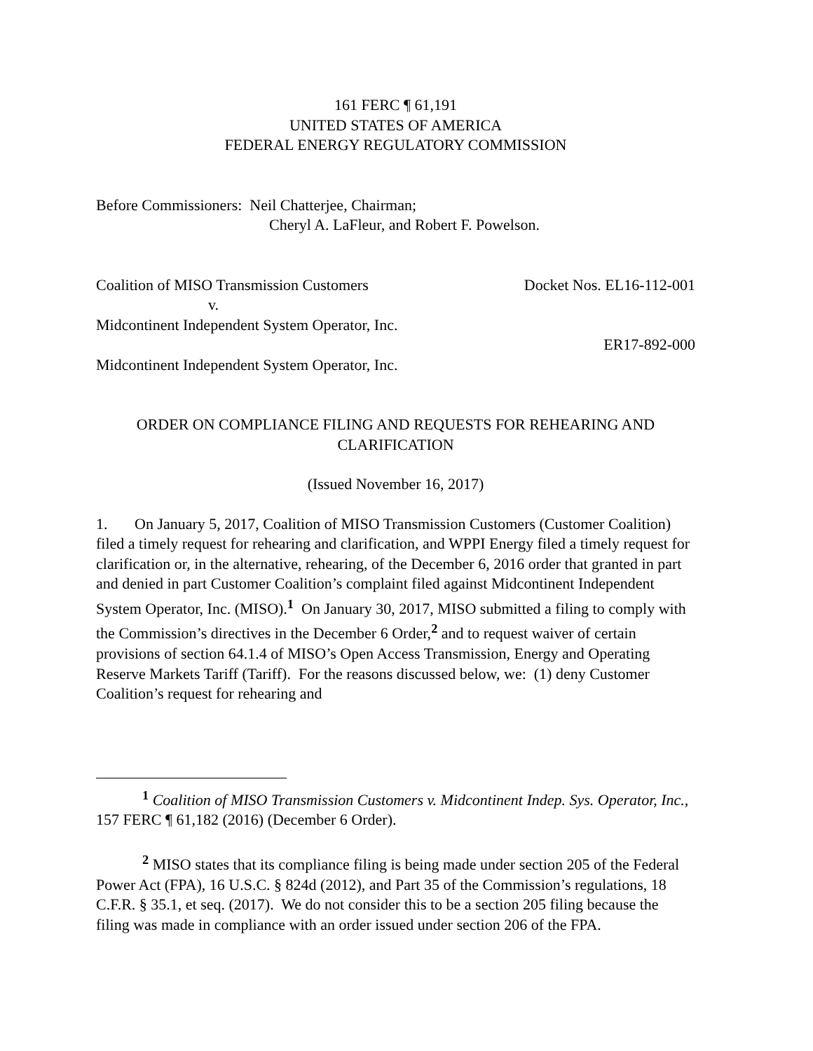161 FERC ¶ 61,191
UNITED STATES OF AMERICA
FEDERAL ENERGY REGULATORY COMMISSION
Before Commissioners: Neil Chatterjee, Chairman;
Cheryl A. LaFleur, and Robert F. Powelson.
Coalition of MISO Transmission Customers Docket Nos. EL16-112-001
v.
Midcontinent Independent System Operator, Inc.
ER17-892-000
Midcontinent Independent System Operator, Inc.
ORDER ON COMPLIANCE FILING AND REQUESTS FOR REHEARING AND CLARIFICATION
(Issued November 16, 2017)
1. On January 5, 2017, Coalition of MISO Transmission Customers (Customer Coalition) filed a timely request for rehearing and clarification, and WPPI Energy filed a timely request for clarification or, in the alternative, rehearing, of the December 6, 2016 order that granted in part and denied in part Customer Coalition’s complaint filed against Midcontinent Independent System Operator, Inc. (MISO).<sup>1</sup> On January 30, 2017, MISO submitted a filing to comply with the Commission’s directives in the December 6 Order,<sup>2</sup> and to request waiver of certain provisions of section 64.1.4 of MISO’s Open Access Transmission, Energy and Operating Reserve Markets Tariff (Tariff). For the reasons discussed below, we: (1) deny Customer Coalition’s request for rehearing and
<sup>1</sup> Coalition of MISO Transmission Customers v. Midcontinent Indep. Sys. Operator, Inc., 157 FERC ¶ 61,182 (2016) (December 6 Order).
<sup>2</sup> MISO states that its compliance filing is being made under section 205 of the Federal Power Act (FPA), 16 U.S.C. § 824d (2012), and Part 35 of the Commission’s regulations, 18 C.F.R. § 35.1, et seq. (2017). We do not consider this to be a section 205 filing because the filing was made in compliance with an order issued under section 206 of the FPA.